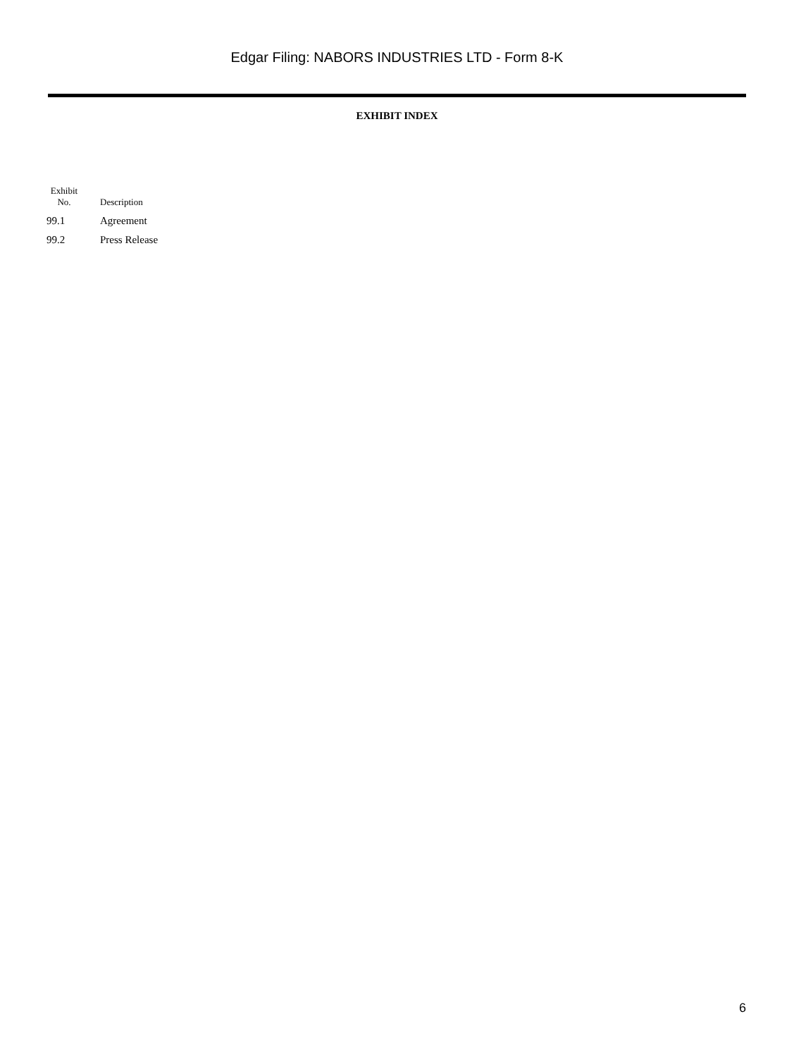Edgar Filing: NABORS INDUSTRIES LTD - Form 8-K
EXHIBIT INDEX
| Exhibit No. | Description |
| --- | --- |
| 99.1 | Agreement |
| 99.2 | Press Release |
6